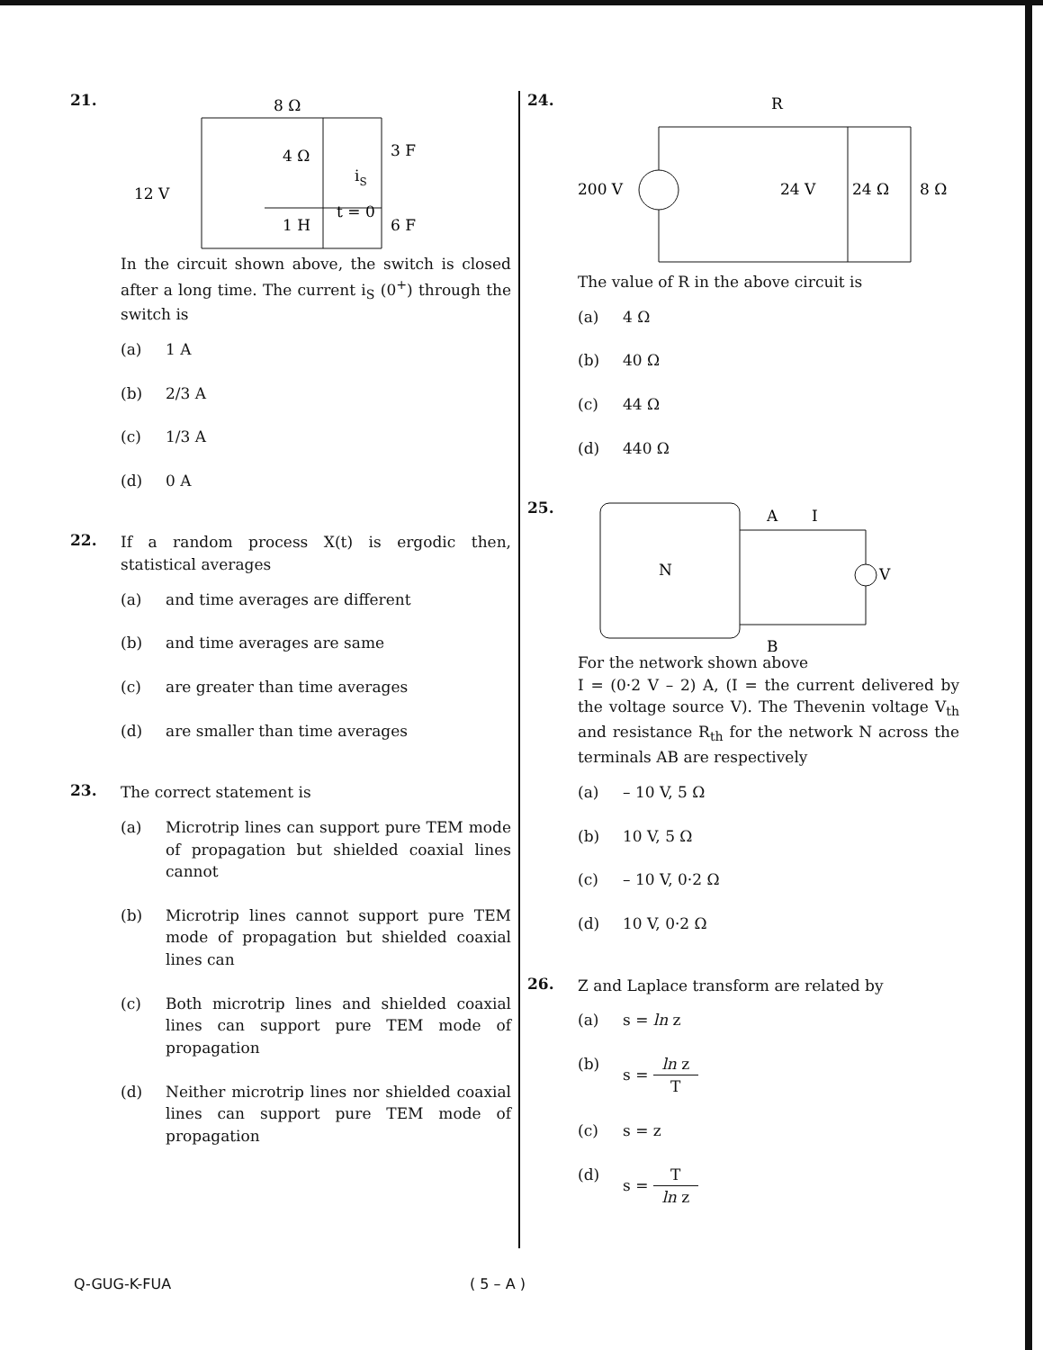21.
8 Ω
12 V
4 Ω
1 H
3 F
6 F
iS
t = 0
In the circuit shown above, the switch is closed after a long time. The current i<sub>S</sub> (0<sup>+</sup>) through the switch is
(a) 1 A
(b) 2/3 A
(c) 1/3 A
(d) 0 A
22.
If a random process X(t) is ergodic then, statistical averages
(a) and time averages are different
(b) and time averages are same
(c) are greater than time averages
(d) are smaller than time averages
23.
The correct statement is
(a) Microtrip lines can support pure TEM mode of propagation but shielded coaxial lines cannot
(b) Microtrip lines cannot support pure TEM mode of propagation but shielded coaxial lines can
(c) Both microtrip lines and shielded coaxial lines can support pure TEM mode of propagation
(d) Neither microtrip lines nor shielded coaxial lines can support pure TEM mode of propagation
24.
R
200 V
24 V
24 Ω
8 Ω
The value of R in the above circuit is
(a) 4 Ω
(b) 40 Ω
(c) 44 Ω
(d) 440 Ω
25.
N
A
I
B
V
For the network shown above
I = (0·2 V – 2) A, (I = the current delivered by the voltage source V). The Thevenin voltage V<sub>th</sub> and resistance R<sub>th</sub> for the network N across the terminals AB are respectively
(a) – 10 V, 5 Ω
(b) 10 V, 5 Ω
(c) – 10 V, 0·2 Ω
(d) 10 V, 0·2 Ω
26.
Z and Laplace transform are related by
(a) s = ln z
(b) s = ln z T
(c) s = z
(d) s = T ln z
Q-GUG-K-FUA ( 5 – A )